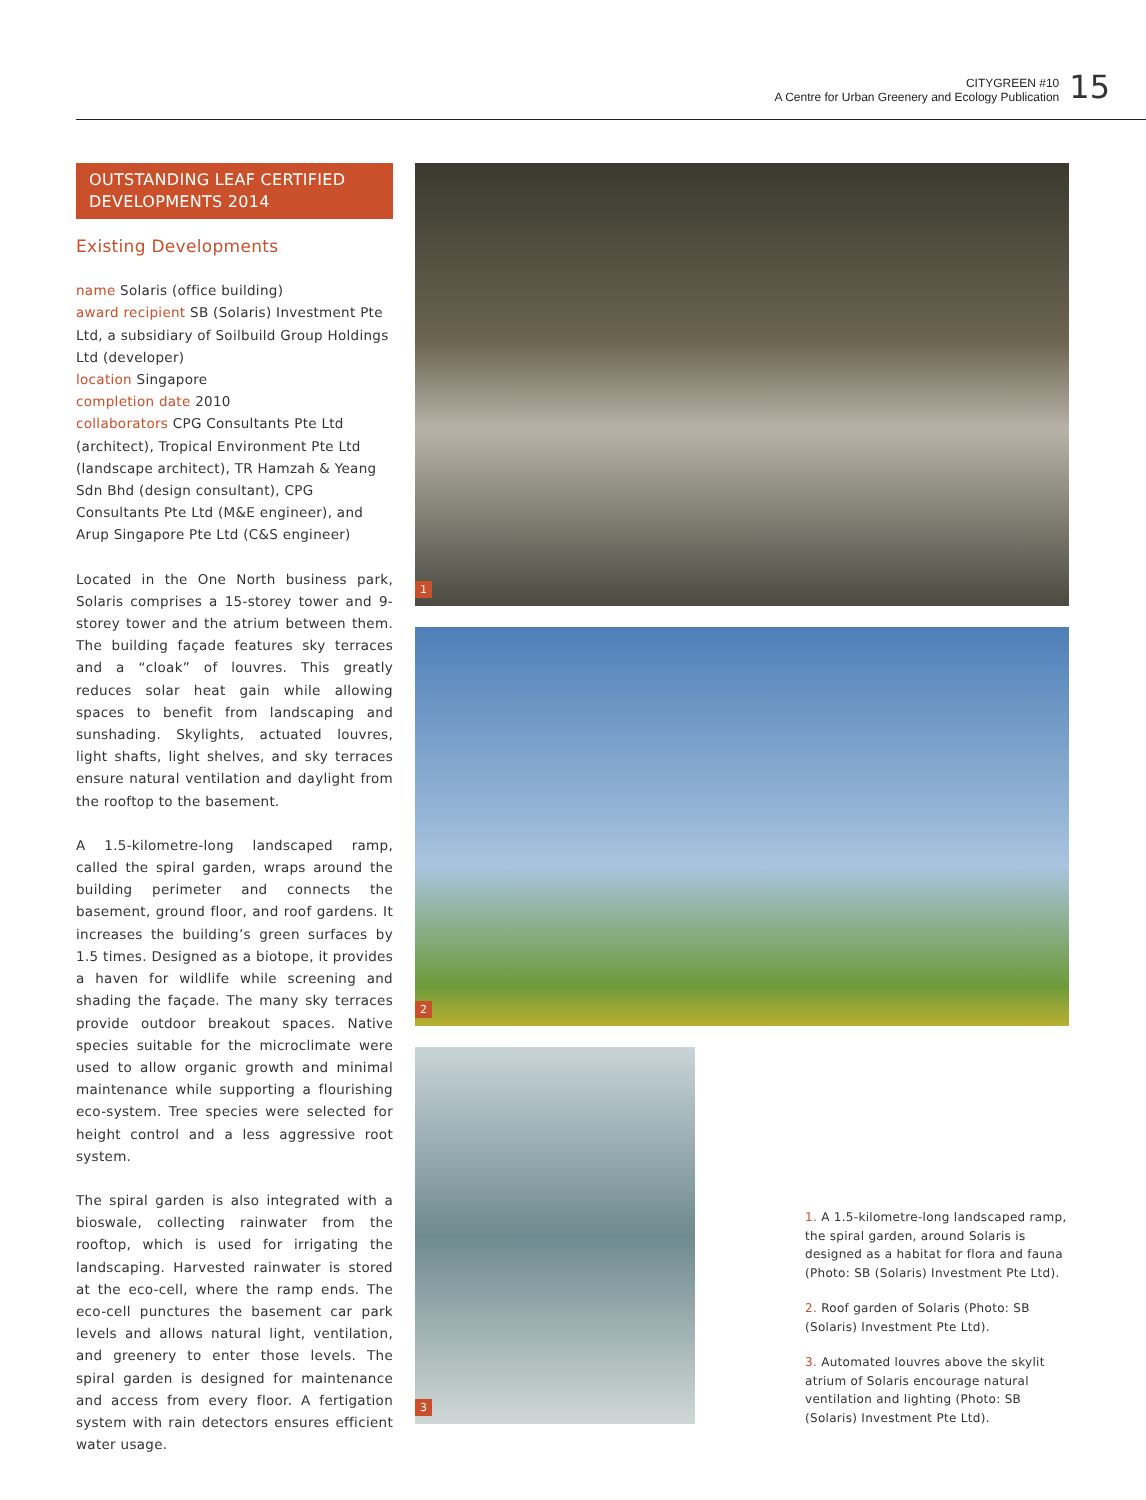CITYGREEN #10
A Centre for Urban Greenery and Ecology Publication
15
OUTSTANDING LEAF CERTIFIED DEVELOPMENTS 2014
Existing Developments
name Solaris (office building)
award recipient SB (Solaris) Investment Pte Ltd, a subsidiary of Soilbuild Group Holdings Ltd (developer)
location Singapore
completion date 2010
collaborators CPG Consultants Pte Ltd (architect), Tropical Environment Pte Ltd (landscape architect), TR Hamzah & Yeang Sdn Bhd (design consultant), CPG Consultants Pte Ltd (M&E engineer), and Arup Singapore Pte Ltd (C&S engineer)
Located in the One North business park, Solaris comprises a 15-storey tower and 9-storey tower and the atrium between them. The building façade features sky terraces and a “cloak” of louvres. This greatly reduces solar heat gain while allowing spaces to benefit from landscaping and sunshading. Skylights, actuated louvres, light shafts, light shelves, and sky terraces ensure natural ventilation and daylight from the rooftop to the basement.
A 1.5-kilometre-long landscaped ramp, called the spiral garden, wraps around the building perimeter and connects the basement, ground floor, and roof gardens. It increases the building’s green surfaces by 1.5 times. Designed as a biotope, it provides a haven for wildlife while screening and shading the façade. The many sky terraces provide outdoor breakout spaces. Native species suitable for the microclimate were used to allow organic growth and minimal maintenance while supporting a flourishing eco-system. Tree species were selected for height control and a less aggressive root system.
The spiral garden is also integrated with a bioswale, collecting rainwater from the rooftop, which is used for irrigating the landscaping. Harvested rainwater is stored at the eco-cell, where the ramp ends. The eco-cell punctures the basement car park levels and allows natural light, ventilation, and greenery to enter those levels. The spiral garden is designed for maintenance and access from every floor. A fertigation system with rain detectors ensures efficient water usage.
1
2
3
1. A 1.5-kilometre-long landscaped ramp, the spiral garden, around Solaris is designed as a habitat for flora and fauna (Photo: SB (Solaris) Investment Pte Ltd).
2. Roof garden of Solaris (Photo: SB (Solaris) Investment Pte Ltd).
3. Automated louvres above the skylit atrium of Solaris encourage natural ventilation and lighting (Photo: SB (Solaris) Investment Pte Ltd).